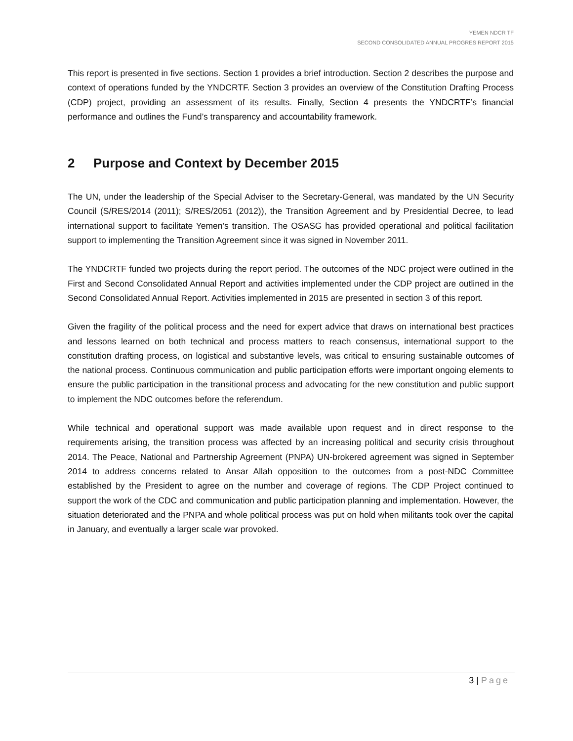YEMEN NDCR TF
SECOND CONSOLIDATED ANNUAL PROGRES REPORT 2015
This report is presented in five sections. Section 1 provides a brief introduction. Section 2 describes the purpose and context of operations funded by the YNDCRTF. Section 3 provides an overview of the Constitution Drafting Process (CDP) project, providing an assessment of its results. Finally, Section 4 presents the YNDCRTF’s financial performance and outlines the Fund’s transparency and accountability framework.
2 Purpose and Context by December 2015
The UN, under the leadership of the Special Adviser to the Secretary-General, was mandated by the UN Security Council (S/RES/2014 (2011); S/RES/2051 (2012)), the Transition Agreement and by Presidential Decree, to lead international support to facilitate Yemen’s transition. The OSASG has provided operational and political facilitation support to implementing the Transition Agreement since it was signed in November 2011.
The YNDCRTF funded two projects during the report period. The outcomes of the NDC project were outlined in the First and Second Consolidated Annual Report and activities implemented under the CDP project are outlined in the Second Consolidated Annual Report. Activities implemented in 2015 are presented in section 3 of this report.
Given the fragility of the political process and the need for expert advice that draws on international best practices and lessons learned on both technical and process matters to reach consensus, international support to the constitution drafting process, on logistical and substantive levels, was critical to ensuring sustainable outcomes of the national process. Continuous communication and public participation efforts were important ongoing elements to ensure the public participation in the transitional process and advocating for the new constitution and public support to implement the NDC outcomes before the referendum.
While technical and operational support was made available upon request and in direct response to the requirements arising, the transition process was affected by an increasing political and security crisis throughout 2014. The Peace, National and Partnership Agreement (PNPA) UN-brokered agreement was signed in September 2014 to address concerns related to Ansar Allah opposition to the outcomes from a post-NDC Committee established by the President to agree on the number and coverage of regions. The CDP Project continued to support the work of the CDC and communication and public participation planning and implementation. However, the situation deteriorated and the PNPA and whole political process was put on hold when militants took over the capital in January, and eventually a larger scale war provoked.
3 | Page